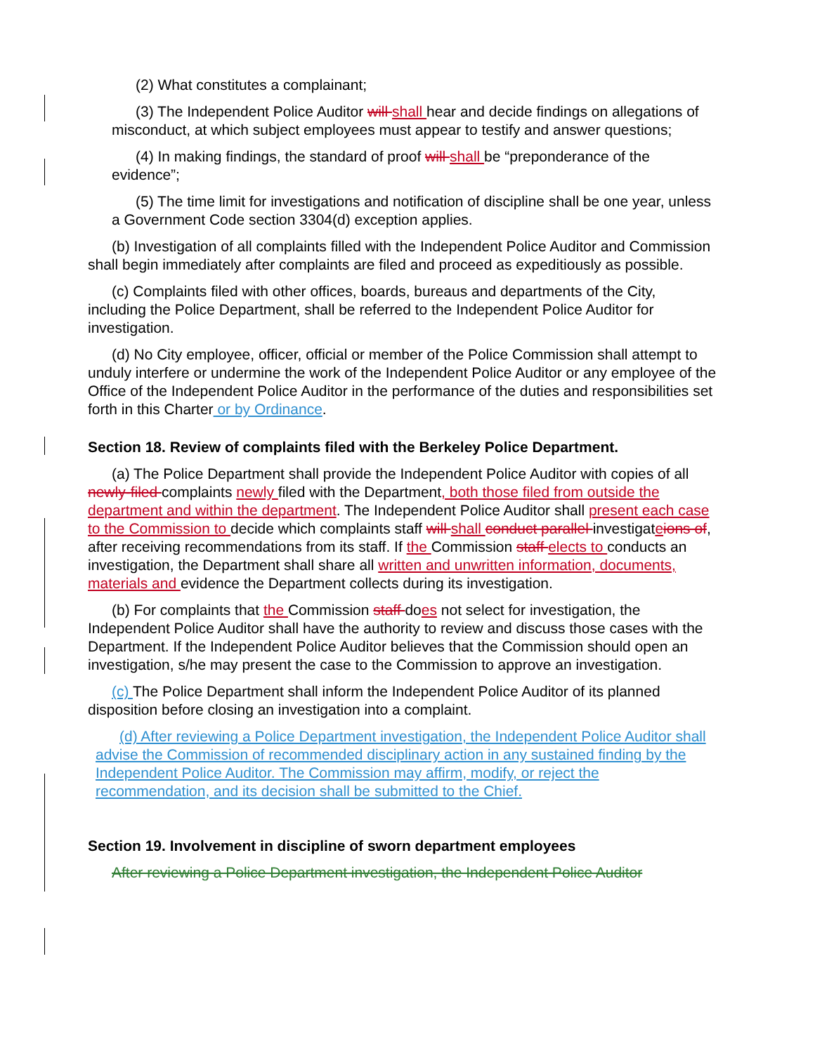(2) What constitutes a complainant;
(3) The Independent Police Auditor will shall hear and decide findings on allegations of misconduct, at which subject employees must appear to testify and answer questions;
(4) In making findings, the standard of proof will shall be “preponderance of the evidence”;
(5) The time limit for investigations and notification of discipline shall be one year, unless a Government Code section 3304(d) exception applies.
(b) Investigation of all complaints filled with the Independent Police Auditor and Commission shall begin immediately after complaints are filed and proceed as expeditiously as possible.
(c) Complaints filed with other offices, boards, bureaus and departments of the City, including the Police Department, shall be referred to the Independent Police Auditor for investigation.
(d) No City employee, officer, official or member of the Police Commission shall attempt to unduly interfere or undermine the work of the Independent Police Auditor or any employee of the Office of the Independent Police Auditor in the performance of the duties and responsibilities set forth in this Charter or by Ordinance.
Section 18. Review of complaints filed with the Berkeley Police Department.
(a) The Police Department shall provide the Independent Police Auditor with copies of all newly-filed complaints newly filed with the Department, both those filed from outside the department and within the department. The Independent Police Auditor shall present each case to the Commission to decide which complaints staff will shall conduct parallel investigateions of, after receiving recommendations from its staff. If the Commission staff elects to conducts an investigation, the Department shall share all written and unwritten information, documents, materials and evidence the Department collects during its investigation.
(b) For complaints that the Commission staff does not select for investigation, the Independent Police Auditor shall have the authority to review and discuss those cases with the Department. If the Independent Police Auditor believes that the Commission should open an investigation, s/he may present the case to the Commission to approve an investigation.
(c) The Police Department shall inform the Independent Police Auditor of its planned disposition before closing an investigation into a complaint.
(d) After reviewing a Police Department investigation, the Independent Police Auditor shall advise the Commission of recommended disciplinary action in any sustained finding by the Independent Police Auditor. The Commission may affirm, modify, or reject the recommendation, and its decision shall be submitted to the Chief.
Section 19. Involvement in discipline of sworn department employees
After reviewing a Police Department investigation, the Independent Police Auditor